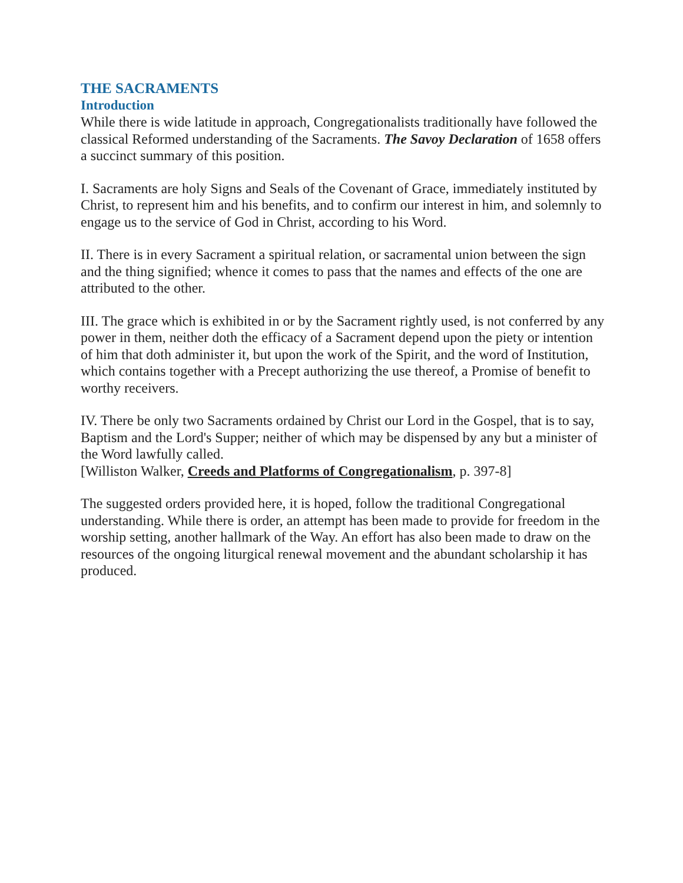THE SACRAMENTS
Introduction
While there is wide latitude in approach, Congregationalists traditionally have followed the classical Reformed understanding of the Sacraments. The Savoy Declaration of 1658 offers a succinct summary of this position.
I. Sacraments are holy Signs and Seals of the Covenant of Grace, immediately instituted by Christ, to represent him and his benefits, and to confirm our interest in him, and solemnly to engage us to the service of God in Christ, according to his Word.
II. There is in every Sacrament a spiritual relation, or sacramental union between the sign and the thing signified; whence it comes to pass that the names and effects of the one are attributed to the other.
III. The grace which is exhibited in or by the Sacrament rightly used, is not conferred by any power in them, neither doth the efficacy of a Sacrament depend upon the piety or intention of him that doth administer it, but upon the work of the Spirit, and the word of Institution, which contains together with a Precept authorizing the use thereof, a Promise of benefit to worthy receivers.
IV. There be only two Sacraments ordained by Christ our Lord in the Gospel, that is to say, Baptism and the Lord's Supper; neither of which may be dispensed by any but a minister of the Word lawfully called.
[Williston Walker, Creeds and Platforms of Congregationalism, p. 397-8]
The suggested orders provided here, it is hoped, follow the traditional Congregational understanding. While there is order, an attempt has been made to provide for freedom in the worship setting, another hallmark of the Way. An effort has also been made to draw on the resources of the ongoing liturgical renewal movement and the abundant scholarship it has produced.